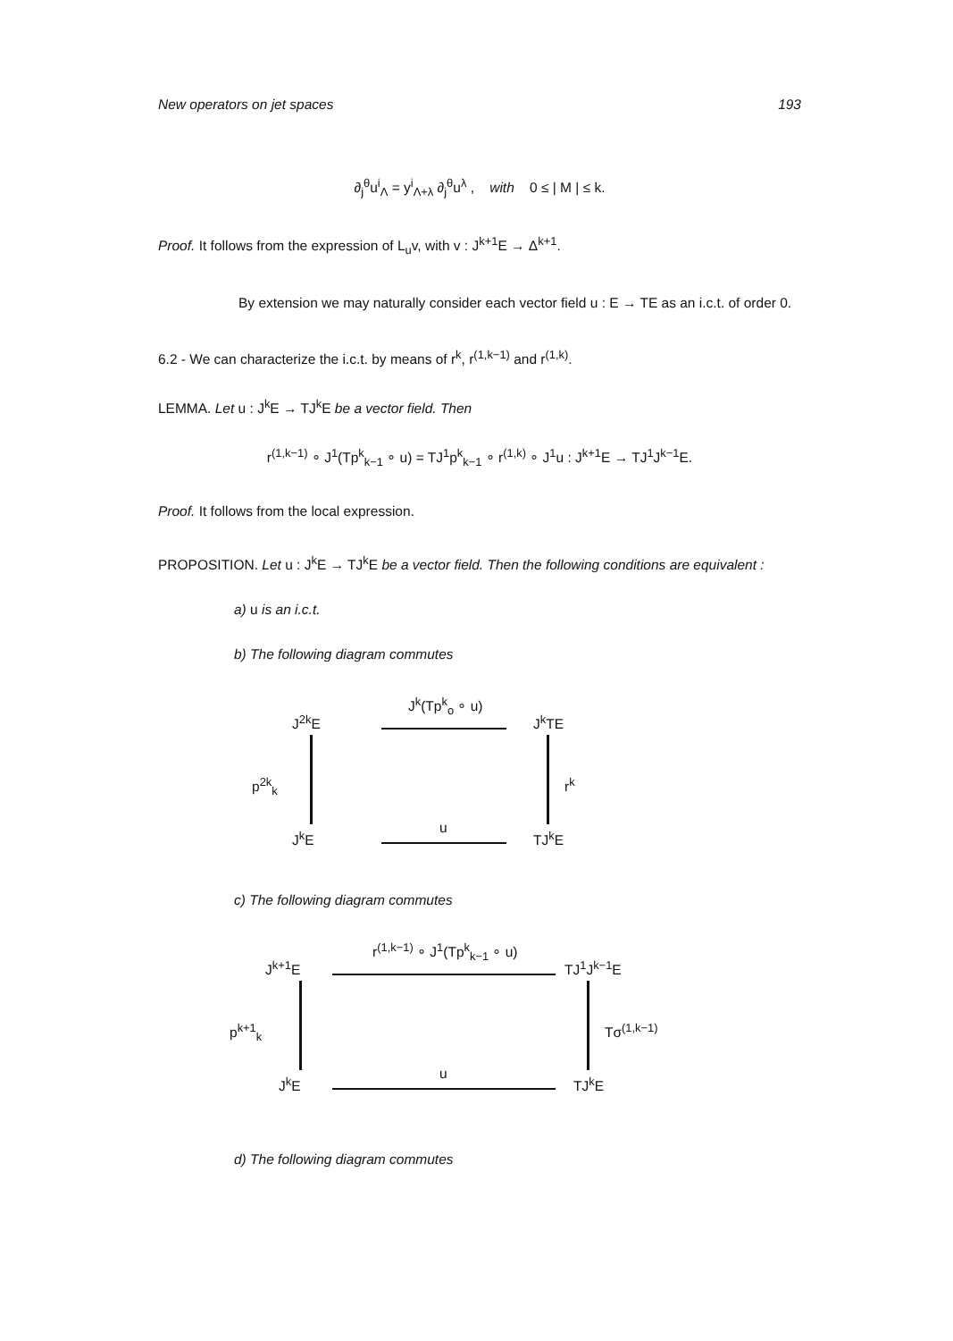New operators on jet spaces 193
∂<sub>j</sub><sup>θ</sup>u<sup>i</sup><sub>Λ</sub> = y<sup>i</sup><sub>Λ+λ</sub> ∂<sub>j</sub><sup>θ</sup>u<sup>λ</sup> , with 0 ≤ | M | ≤ k.
Proof. It follows from the expression of L<sub>u</sub>v, with v : J<sup>k+1</sup>E → Δ<sup>k+1</sup>.
By extension we may naturally consider each vector field u : E → TE as an i.c.t. of order 0.
6.2 - We can characterize the i.c.t. by means of r<sup>k</sup>, r<sup>(1,k−1)</sup> and r<sup>(1,k)</sup>.
LEMMA. Let u : J<sup>k</sup>E → TJ<sup>k</sup>E be a vector field. Then
r<sup>(1,k−1)</sup> ∘ J<sup>1</sup>(Tp<sup>k</sup><sub>k−1</sub> ∘ u) = TJ<sup>1</sup>p<sup>k</sup><sub>k−1</sub> ∘ r<sup>(1,k)</sup> ∘ J<sup>1</sup>u : J<sup>k+1</sup>E → TJ<sup>1</sup>J<sup>k−1</sup>E.
Proof. It follows from the local expression.
PROPOSITION. Let u : J<sup>k</sup>E → TJ<sup>k</sup>E be a vector field. Then the following conditions are equivalent :
a) u is an i.c.t.
b) The following diagram commutes
J<sup>2k</sup>E
J<sup>k</sup>(Tp<sup>k</sup><sub>o</sub> ∘ u)
J<sup>k</sup>TE
p<sup>2k</sup><sub>k</sub> r<sup>k</sup>
J<sup>k</sup>E
u
TJ<sup>k</sup>E
c) The following diagram commutes
J<sup>k+1</sup>E
r<sup>(1,k−1)</sup> ∘ J<sup>1</sup>(Tp<sup>k</sup><sub>k−1</sub> ∘ u)
TJ<sup>1</sup>J<sup>k−1</sup>E
p<sup>k+1</sup><sub>k</sub> Tσ<sup>(1,k−1)</sup>
J<sup>k</sup>E
u
TJ<sup>k</sup>E
d) The following diagram commutes